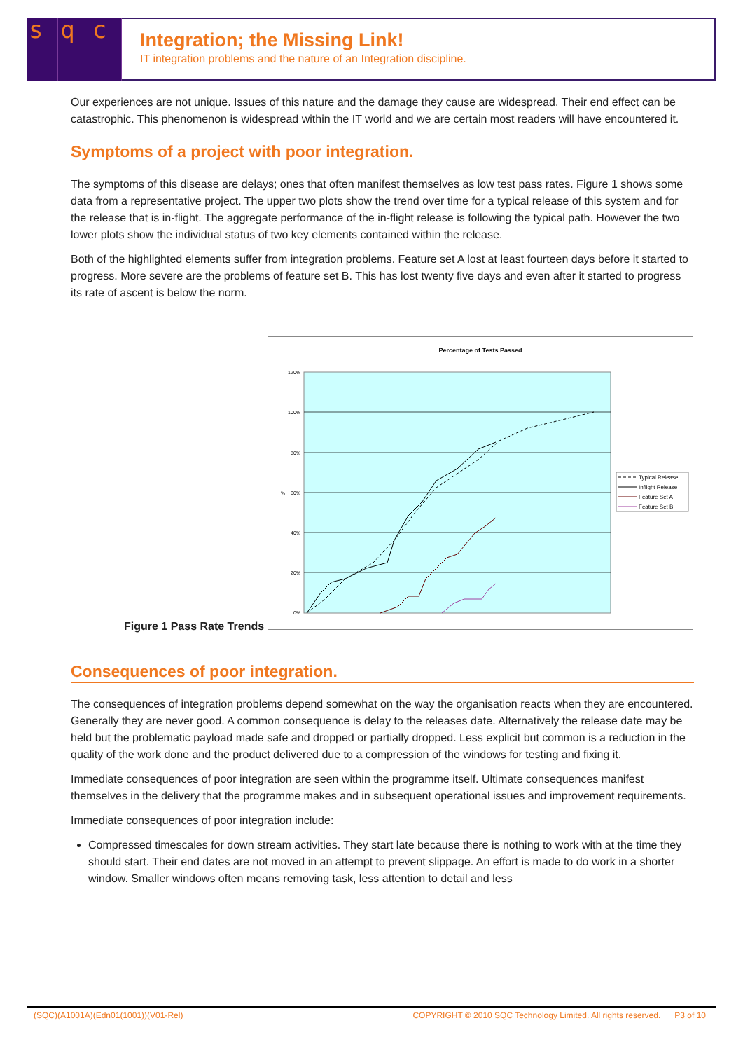s q c
Integration; the Missing Link!
IT integration problems and the nature of an Integration discipline.
Our experiences are not unique. Issues of this nature and the damage they cause are widespread. Their end effect can be catastrophic. This phenomenon is widespread within the IT world and we are certain most readers will have encountered it.
Symptoms of a project with poor integration.
The symptoms of this disease are delays; ones that often manifest themselves as low test pass rates. Figure 1 shows some data from a representative project. The upper two plots show the trend over time for a typical release of this system and for the release that is in-flight. The aggregate performance of the in-flight release is following the typical path. However the two lower plots show the individual status of two key elements contained within the release.
Both of the highlighted elements suffer from integration problems. Feature set A lost at least fourteen days before it started to progress. More severe are the problems of feature set B. This has lost twenty five days and even after it started to progress its rate of ascent is below the norm.
Figure 1 Pass Rate Trends
Percentage of Tests Passed
120%
100%
80%
60%
40%
20%
0%
%
Typical Release
Inflight Release
Feature Set A
Feature Set B
Consequences of poor integration.
The consequences of integration problems depend somewhat on the way the organisation reacts when they are encountered. Generally they are never good. A common consequence is delay to the releases date. Alternatively the release date may be held but the problematic payload made safe and dropped or partially dropped. Less explicit but common is a reduction in the quality of the work done and the product delivered due to a compression of the windows for testing and fixing it.
Immediate consequences of poor integration are seen within the programme itself. Ultimate consequences manifest themselves in the delivery that the programme makes and in subsequent operational issues and improvement requirements.
Immediate consequences of poor integration include:
Compressed timescales for down stream activities. They start late because there is nothing to work with at the time they should start. Their end dates are not moved in an attempt to prevent slippage. An effort is made to do work in a shorter window. Smaller windows often means removing task, less attention to detail and less
(SQC)(A1001A)(Edn01(1001))(V01-Rel) COPYRIGHT © 2010 SQC Technology Limited. All rights reserved. P3 of 10